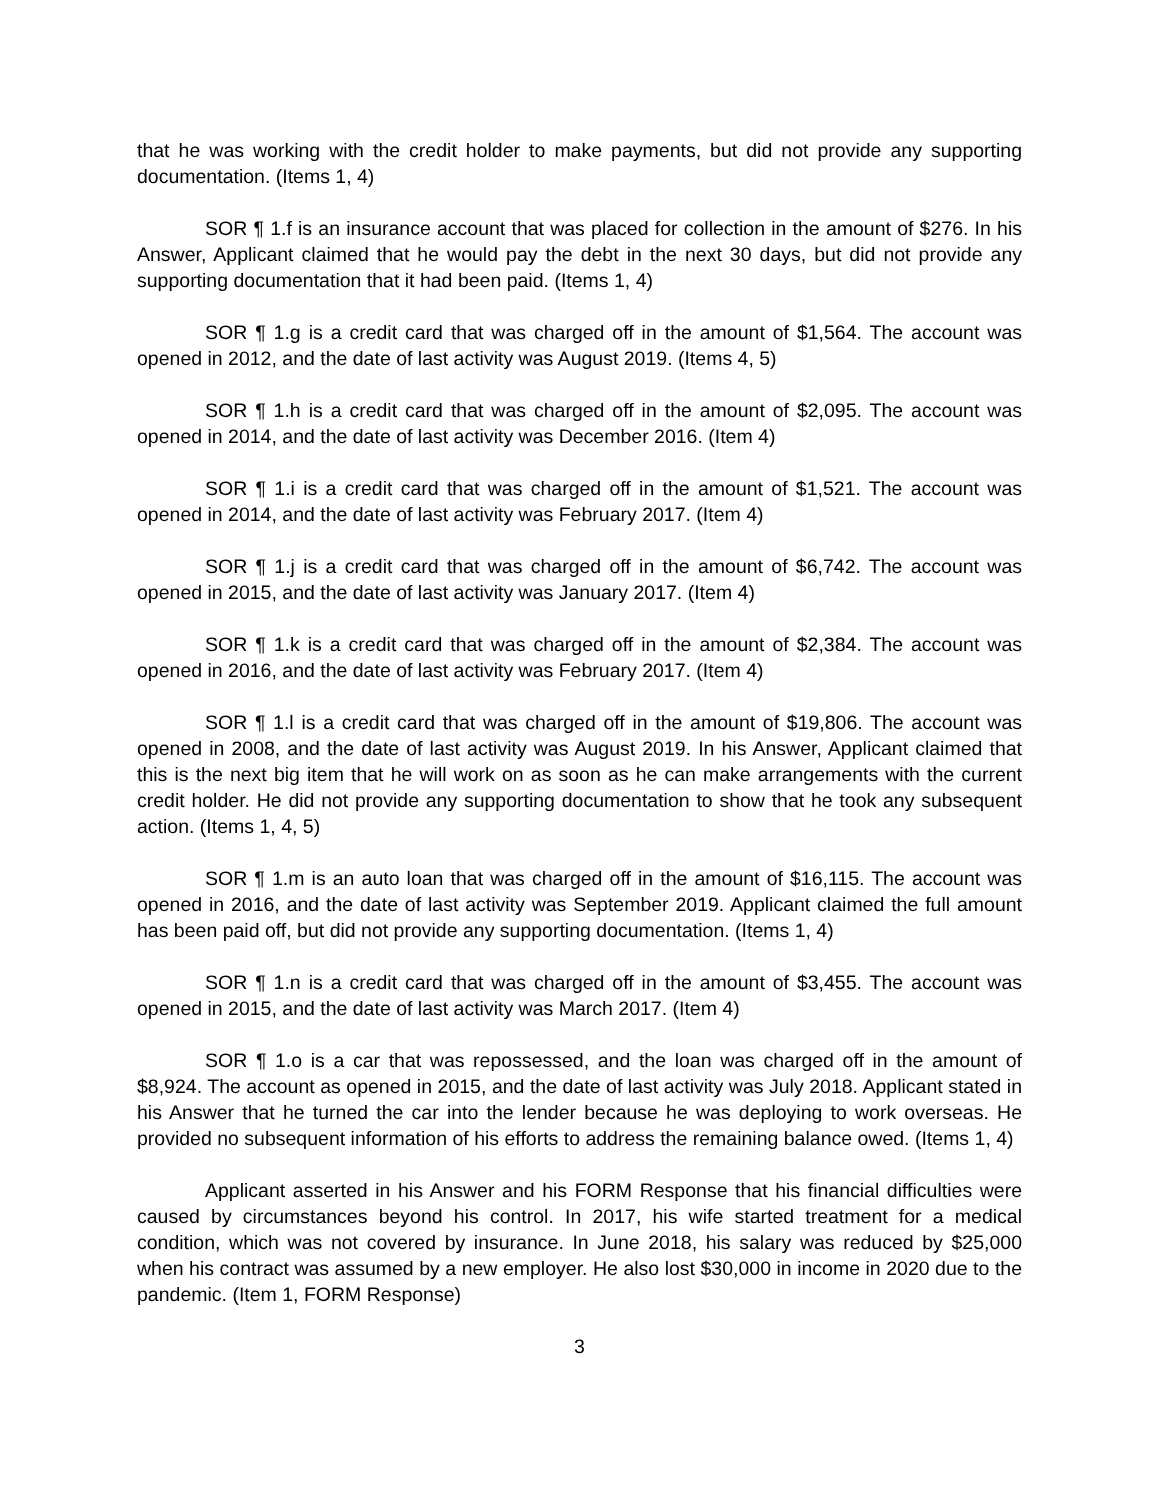that he was working with the credit holder to make payments, but did not provide any supporting documentation. (Items 1, 4)
SOR ¶ 1.f is an insurance account that was placed for collection in the amount of $276. In his Answer, Applicant claimed that he would pay the debt in the next 30 days, but did not provide any supporting documentation that it had been paid. (Items 1, 4)
SOR ¶ 1.g is a credit card that was charged off in the amount of $1,564. The account was opened in 2012, and the date of last activity was August 2019. (Items 4, 5)
SOR ¶ 1.h is a credit card that was charged off in the amount of $2,095. The account was opened in 2014, and the date of last activity was December 2016. (Item 4)
SOR ¶ 1.i is a credit card that was charged off in the amount of $1,521. The account was opened in 2014, and the date of last activity was February 2017. (Item 4)
SOR ¶ 1.j is a credit card that was charged off in the amount of $6,742. The account was opened in 2015, and the date of last activity was January 2017. (Item 4)
SOR ¶ 1.k is a credit card that was charged off in the amount of $2,384. The account was opened in 2016, and the date of last activity was February 2017. (Item 4)
SOR ¶ 1.l is a credit card that was charged off in the amount of $19,806. The account was opened in 2008, and the date of last activity was August 2019. In his Answer, Applicant claimed that this is the next big item that he will work on as soon as he can make arrangements with the current credit holder. He did not provide any supporting documentation to show that he took any subsequent action. (Items 1, 4, 5)
SOR ¶ 1.m is an auto loan that was charged off in the amount of $16,115. The account was opened in 2016, and the date of last activity was September 2019. Applicant claimed the full amount has been paid off, but did not provide any supporting documentation. (Items 1, 4)
SOR ¶ 1.n is a credit card that was charged off in the amount of $3,455. The account was opened in 2015, and the date of last activity was March 2017. (Item 4)
SOR ¶ 1.o is a car that was repossessed, and the loan was charged off in the amount of $8,924. The account as opened in 2015, and the date of last activity was July 2018. Applicant stated in his Answer that he turned the car into the lender because he was deploying to work overseas. He provided no subsequent information of his efforts to address the remaining balance owed. (Items 1, 4)
Applicant asserted in his Answer and his FORM Response that his financial difficulties were caused by circumstances beyond his control. In 2017, his wife started treatment for a medical condition, which was not covered by insurance. In June 2018, his salary was reduced by $25,000 when his contract was assumed by a new employer. He also lost $30,000 in income in 2020 due to the pandemic. (Item 1, FORM Response)
3